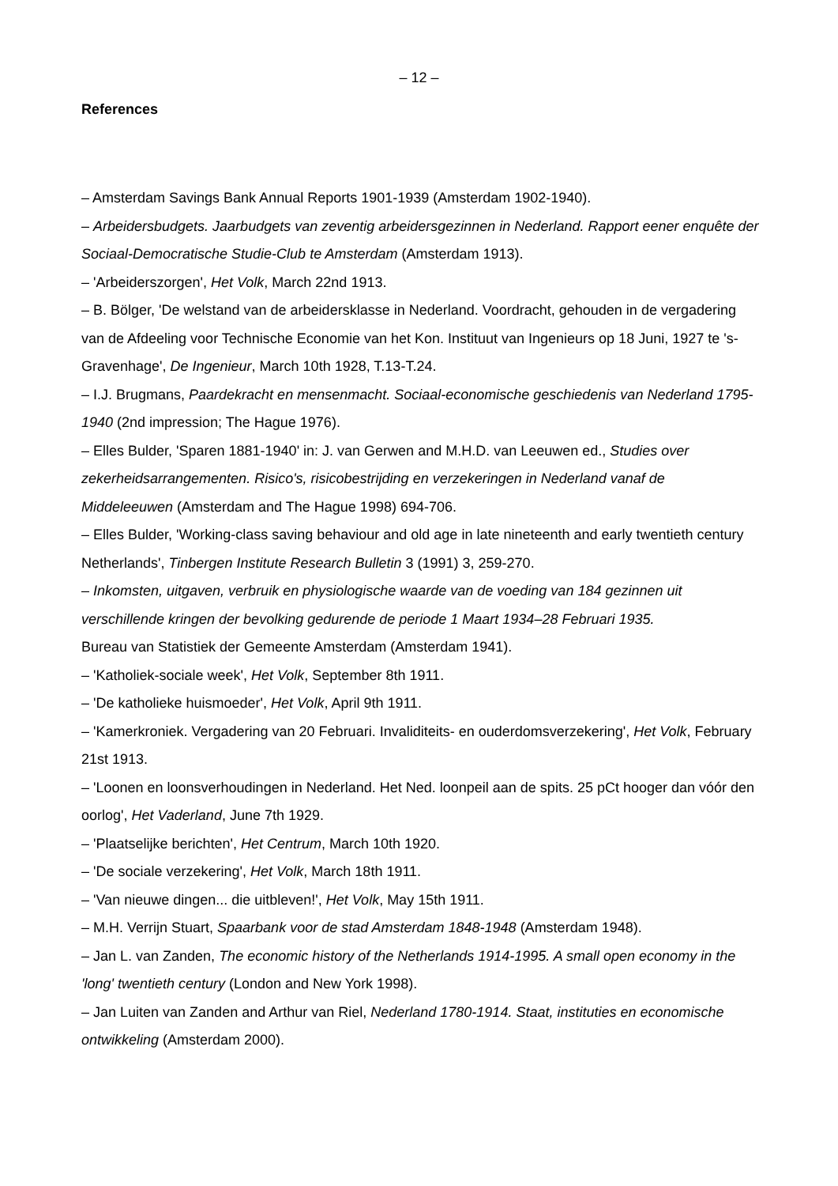– 12 –
References
– Amsterdam Savings Bank Annual Reports 1901-1939 (Amsterdam 1902-1940).
– Arbeidersbudgets. Jaarbudgets van zeventig arbeidersgezinnen in Nederland. Rapport eener enquête der Sociaal-Democratische Studie-Club te Amsterdam (Amsterdam 1913).
– 'Arbeiderszorgen', Het Volk, March 22nd 1913.
– B. Bölger, 'De welstand van de arbeidersklasse in Nederland. Voordracht, gehouden in de vergadering van de Afdeeling voor Technische Economie van het Kon. Instituut van Ingenieurs op 18 Juni, 1927 te 's-Gravenhage', De Ingenieur, March 10th 1928, T.13-T.24.
– I.J. Brugmans, Paardekracht en mensenmacht. Sociaal-economische geschiedenis van Nederland 1795-1940 (2nd impression; The Hague 1976).
– Elles Bulder, 'Sparen 1881-1940' in: J. van Gerwen and M.H.D. van Leeuwen ed., Studies over zekerheidsarrangementen. Risico's, risicobestrijding en verzekeringen in Nederland vanaf de Middeleeuwen (Amsterdam and The Hague 1998) 694-706.
– Elles Bulder, 'Working-class saving behaviour and old age in late nineteenth and early twentieth century Netherlands', Tinbergen Institute Research Bulletin 3 (1991) 3, 259-270.
– Inkomsten, uitgaven, verbruik en physiologische waarde van de voeding van 184 gezinnen uit verschillende kringen der bevolking gedurende de periode 1 Maart 1934–28 Februari 1935.
Bureau van Statistiek der Gemeente Amsterdam (Amsterdam 1941).
– 'Katholiek-sociale week', Het Volk, September 8th 1911.
– 'De katholieke huismoeder', Het Volk, April 9th 1911.
– 'Kamerkroniek. Vergadering van 20 Februari. Invaliditeits- en ouderdomsverzekering', Het Volk, February 21st 1913.
– 'Loonen en loonsverhoudingen in Nederland. Het Ned. loonpeil aan de spits. 25 pCt hooger dan vóór den oorlog', Het Vaderland, June 7th 1929.
– 'Plaatselijke berichten', Het Centrum, March 10th 1920.
– 'De sociale verzekering', Het Volk, March 18th 1911.
– 'Van nieuwe dingen... die uitbleven!', Het Volk, May 15th 1911.
– M.H. Verrijn Stuart, Spaarbank voor de stad Amsterdam 1848-1948 (Amsterdam 1948).
– Jan L. van Zanden, The economic history of the Netherlands 1914-1995. A small open economy in the 'long' twentieth century (London and New York 1998).
– Jan Luiten van Zanden and Arthur van Riel, Nederland 1780-1914. Staat, instituties en economische ontwikkeling (Amsterdam 2000).